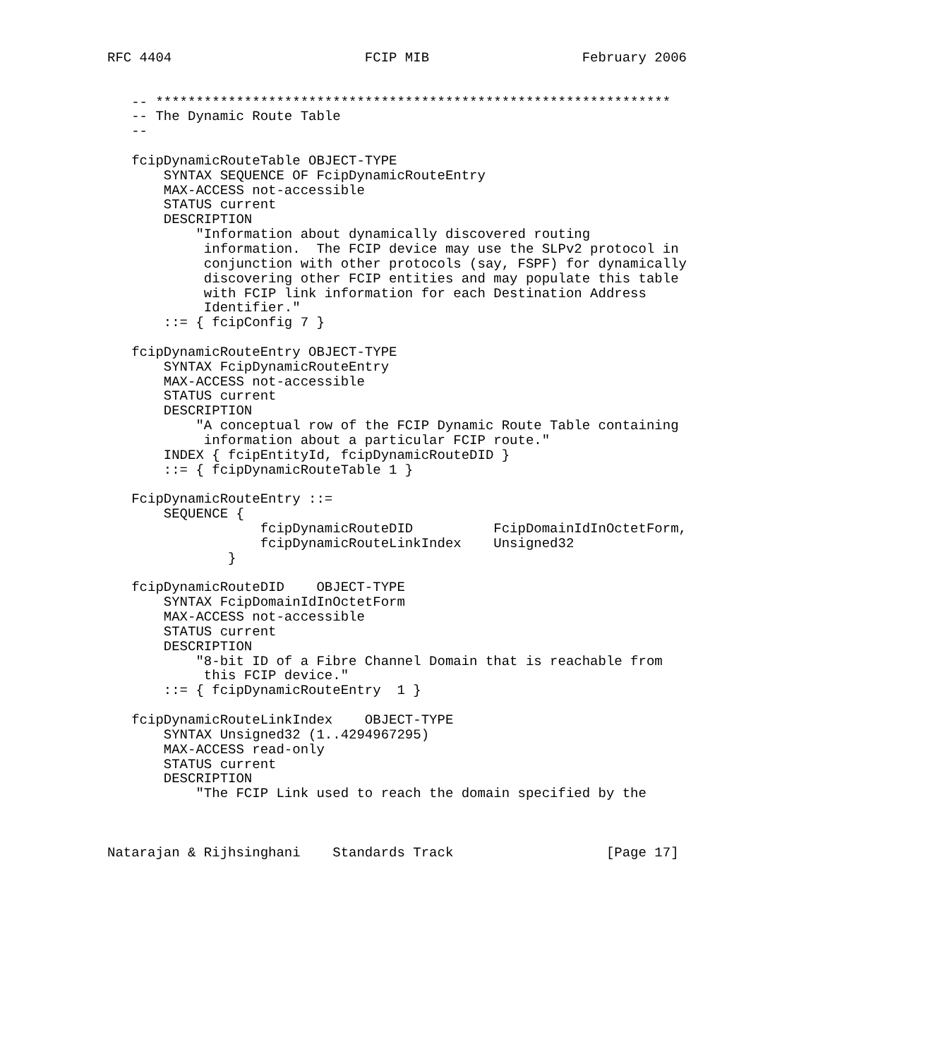RFC 4404                        FCIP MIB                   February 2006


   -- ****************************************************************
   -- The Dynamic Route Table
   --

   fcipDynamicRouteTable OBJECT-TYPE
       SYNTAX SEQUENCE OF FcipDynamicRouteEntry
       MAX-ACCESS not-accessible
       STATUS current
       DESCRIPTION
           "Information about dynamically discovered routing
            information.  The FCIP device may use the SLPv2 protocol in
            conjunction with other protocols (say, FSPF) for dynamically
            discovering other FCIP entities and may populate this table
            with FCIP link information for each Destination Address
            Identifier."
       ::= { fcipConfig 7 }

   fcipDynamicRouteEntry OBJECT-TYPE
       SYNTAX FcipDynamicRouteEntry
       MAX-ACCESS not-accessible
       STATUS current
       DESCRIPTION
           "A conceptual row of the FCIP Dynamic Route Table containing
            information about a particular FCIP route."
       INDEX { fcipEntityId, fcipDynamicRouteDID }
       ::= { fcipDynamicRouteTable 1 }

   FcipDynamicRouteEntry ::=
       SEQUENCE {
                   fcipDynamicRouteDID          FcipDomainIdInOctetForm,
                   fcipDynamicRouteLinkIndex    Unsigned32
               }

   fcipDynamicRouteDID    OBJECT-TYPE
       SYNTAX FcipDomainIdInOctetForm
       MAX-ACCESS not-accessible
       STATUS current
       DESCRIPTION
           "8-bit ID of a Fibre Channel Domain that is reachable from
            this FCIP device."
       ::= { fcipDynamicRouteEntry  1 }

   fcipDynamicRouteLinkIndex    OBJECT-TYPE
       SYNTAX Unsigned32 (1..4294967295)
       MAX-ACCESS read-only
       STATUS current
       DESCRIPTION
           "The FCIP Link used to reach the domain specified by the



Natarajan & Rijhsinghani    Standards Track                   [Page 17]